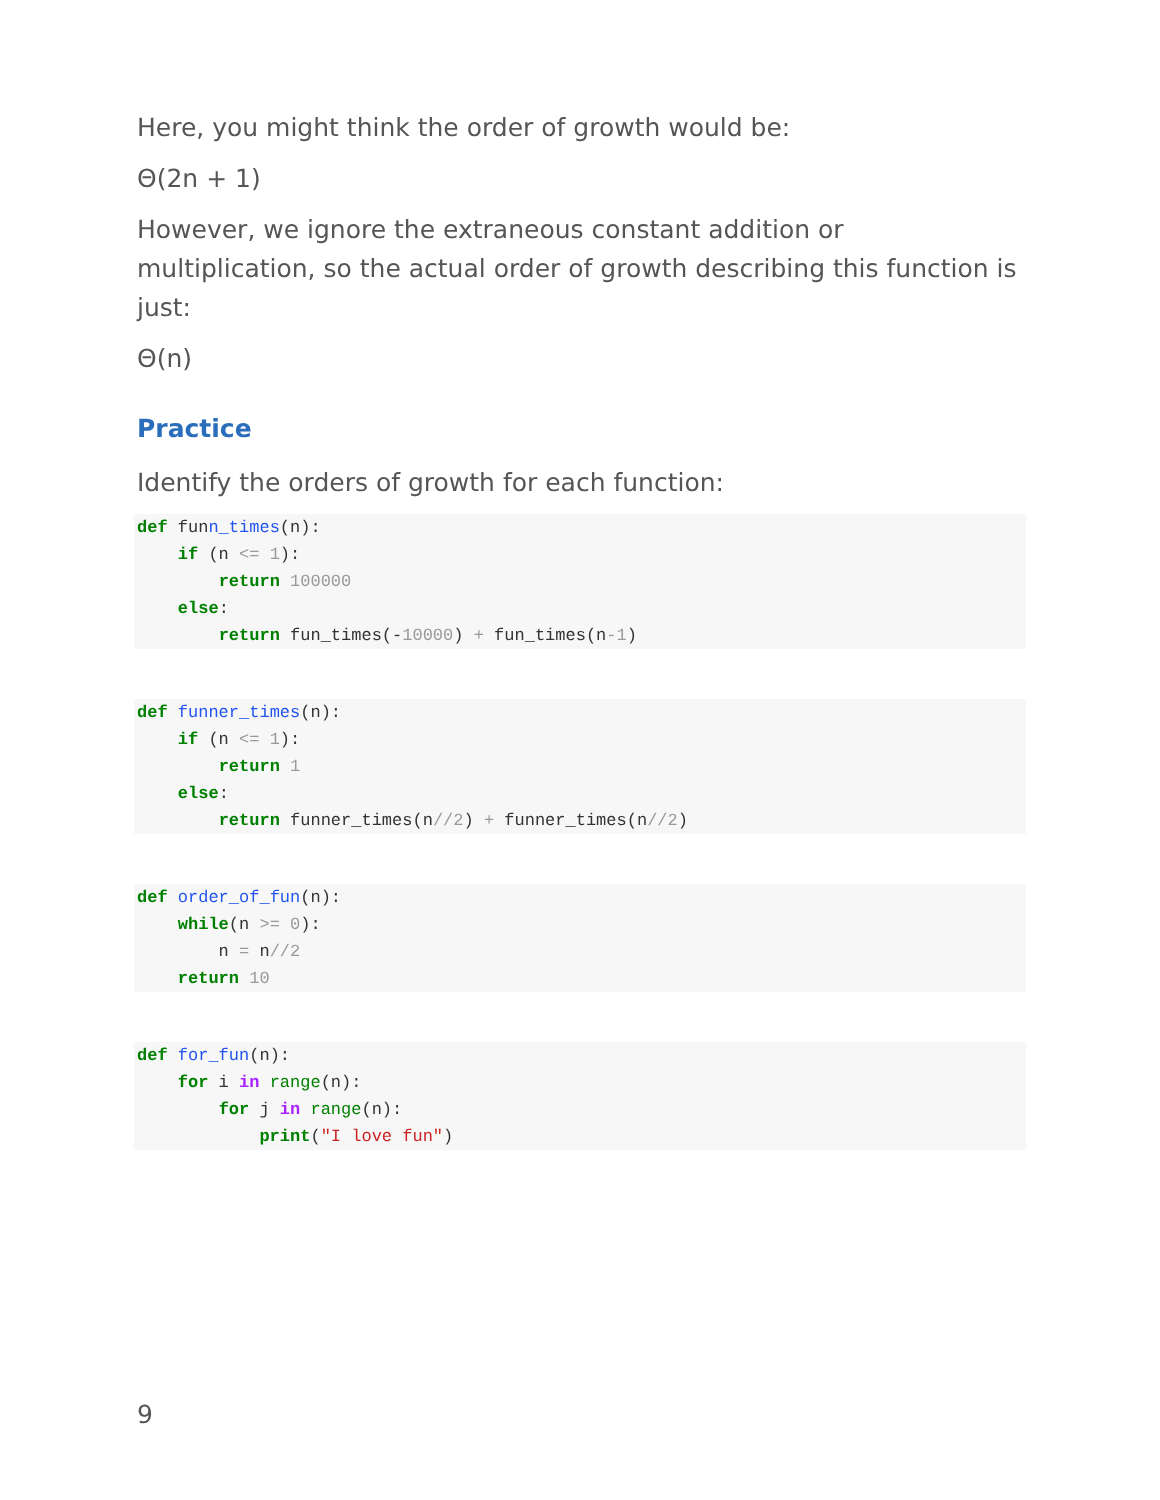Here, you might think the order of growth would be:
Θ(2n + 1)
However, we ignore the extraneous constant addition or multiplication, so the actual order of growth describing this function is just:
Θ(n)
Practice
Identify the orders of growth for each function:
def funn_times(n):
    if (n <= 1):
        return 100000
    else:
        return fun_times(-10000) + fun_times(n-1)
def funner_times(n):
    if (n <= 1):
        return 1
    else:
        return funner_times(n//2) + funner_times(n//2)
def order_of_fun(n):
    while(n >= 0):
        n = n//2
    return 10
def for_fun(n):
    for i in range(n):
        for j in range(n):
            print("I love fun")
9